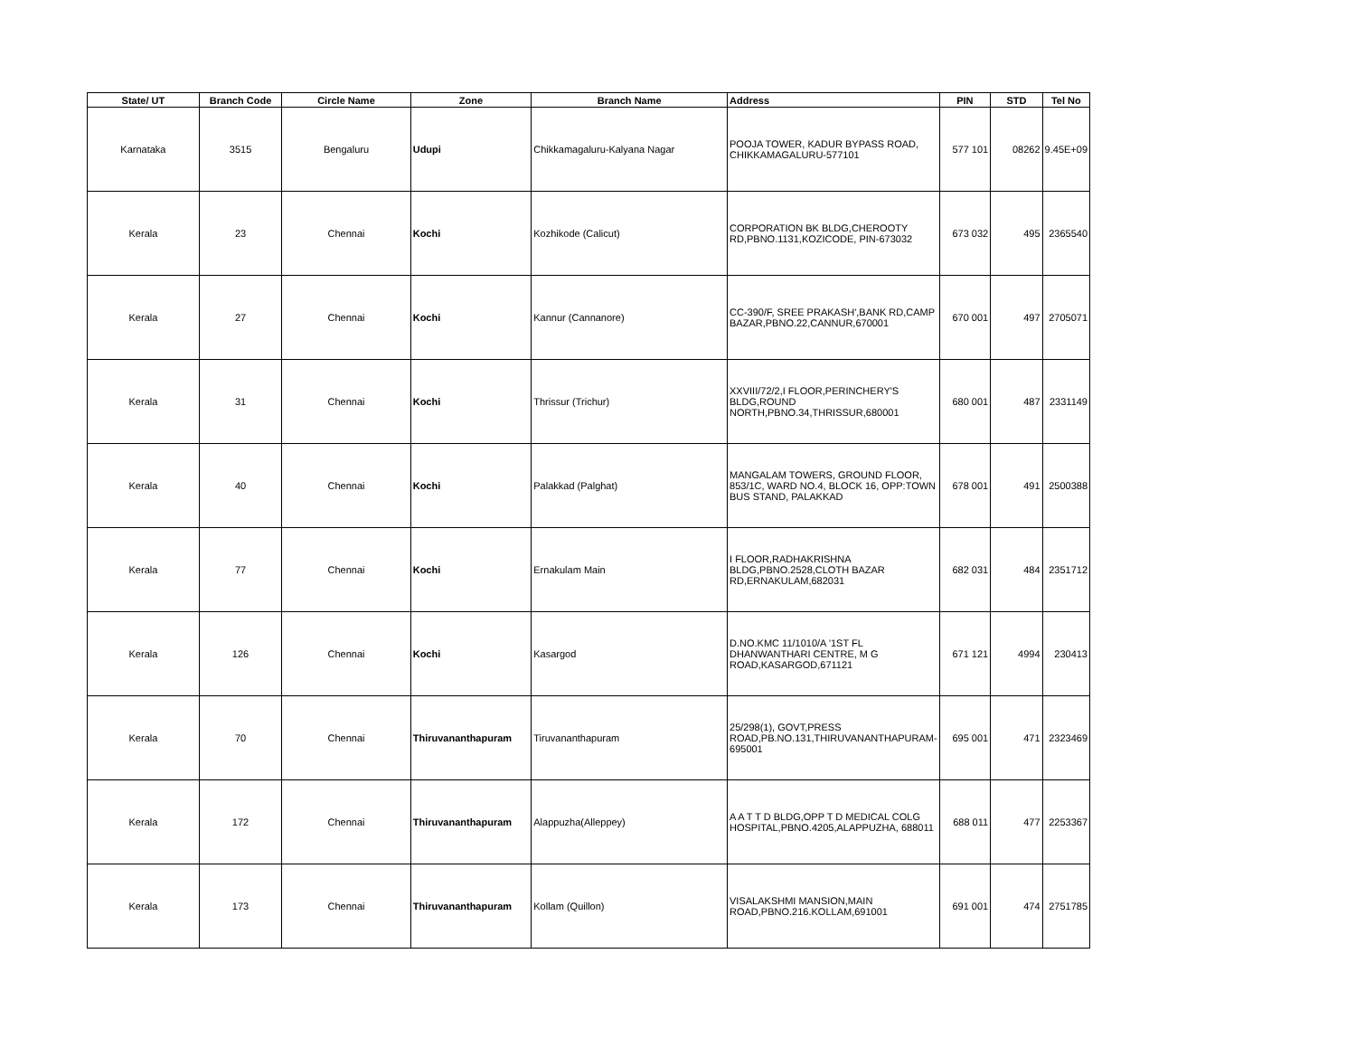| State/ UT | Branch Code | Circle Name | Zone | Branch Name | Address | PIN | STD | Tel No |
| --- | --- | --- | --- | --- | --- | --- | --- | --- |
| Karnataka | 3515 | Bengaluru | Udupi | Chikkamagaluru-Kalyana Nagar | POOJA TOWER, KADUR BYPASS ROAD, CHIKKAMAGALURU-577101 | 577 101 | 08262 | 9.45E+09 |
| Kerala | 23 | Chennai | Kochi | Kozhikode (Calicut) | CORPORATION BK BLDG,CHEROOTY RD,PBNO.1131,KOZICODE, PIN-673032 | 673 032 | 495 | 2365540 |
| Kerala | 27 | Chennai | Kochi | Kannur (Cannanore) | CC-390/F, SREE PRAKASH',BANK RD,CAMP BAZAR,PBNO.22,CANNUR,670001 | 670 001 | 497 | 2705071 |
| Kerala | 31 | Chennai | Kochi | Thrissur (Trichur) | XXVIII/72/2,I FLOOR,PERINCHERY'S BLDG,ROUND NORTH,PBNO.34,THRISSUR,680001 | 680 001 | 487 | 2331149 |
| Kerala | 40 | Chennai | Kochi | Palakkad (Palghat) | MANGALAM TOWERS, GROUND FLOOR, 853/1C, WARD NO.4, BLOCK 16, OPP:TOWN BUS STAND, PALAKKAD | 678 001 | 491 | 2500388 |
| Kerala | 77 | Chennai | Kochi | Ernakulam Main | I FLOOR,RADHAKRISHNA BLDG,PBNO.2528,CLOTH BAZAR RD,ERNAKULAM,682031 | 682 031 | 484 | 2351712 |
| Kerala | 126 | Chennai | Kochi | Kasargod | D.NO.KMC 11/1010/A '1ST FL DHANWANTHARI CENTRE, M G ROAD,KASARGOD,671121 | 671 121 | 4994 | 230413 |
| Kerala | 70 | Chennai | Thiruvananthapuram | Tiruvananthapuram | 25/298(1), GOVT,PRESS ROAD,PB.NO.131,THIRUVANANTHAPURAM-695001 | 695 001 | 471 | 2323469 |
| Kerala | 172 | Chennai | Thiruvananthapuram | Alappuzha(Alleppey) | A A T T D BLDG,OPP T D MEDICAL COLG HOSPITAL,PBNO.4205,ALAPPUZHA, 688011 | 688 011 | 477 | 2253367 |
| Kerala | 173 | Chennai | Thiruvananthapuram | Kollam (Quillon) | VISALAKSHMI MANSION,MAIN ROAD,PBNO.216.KOLLAM,691001 | 691 001 | 474 | 2751785 |